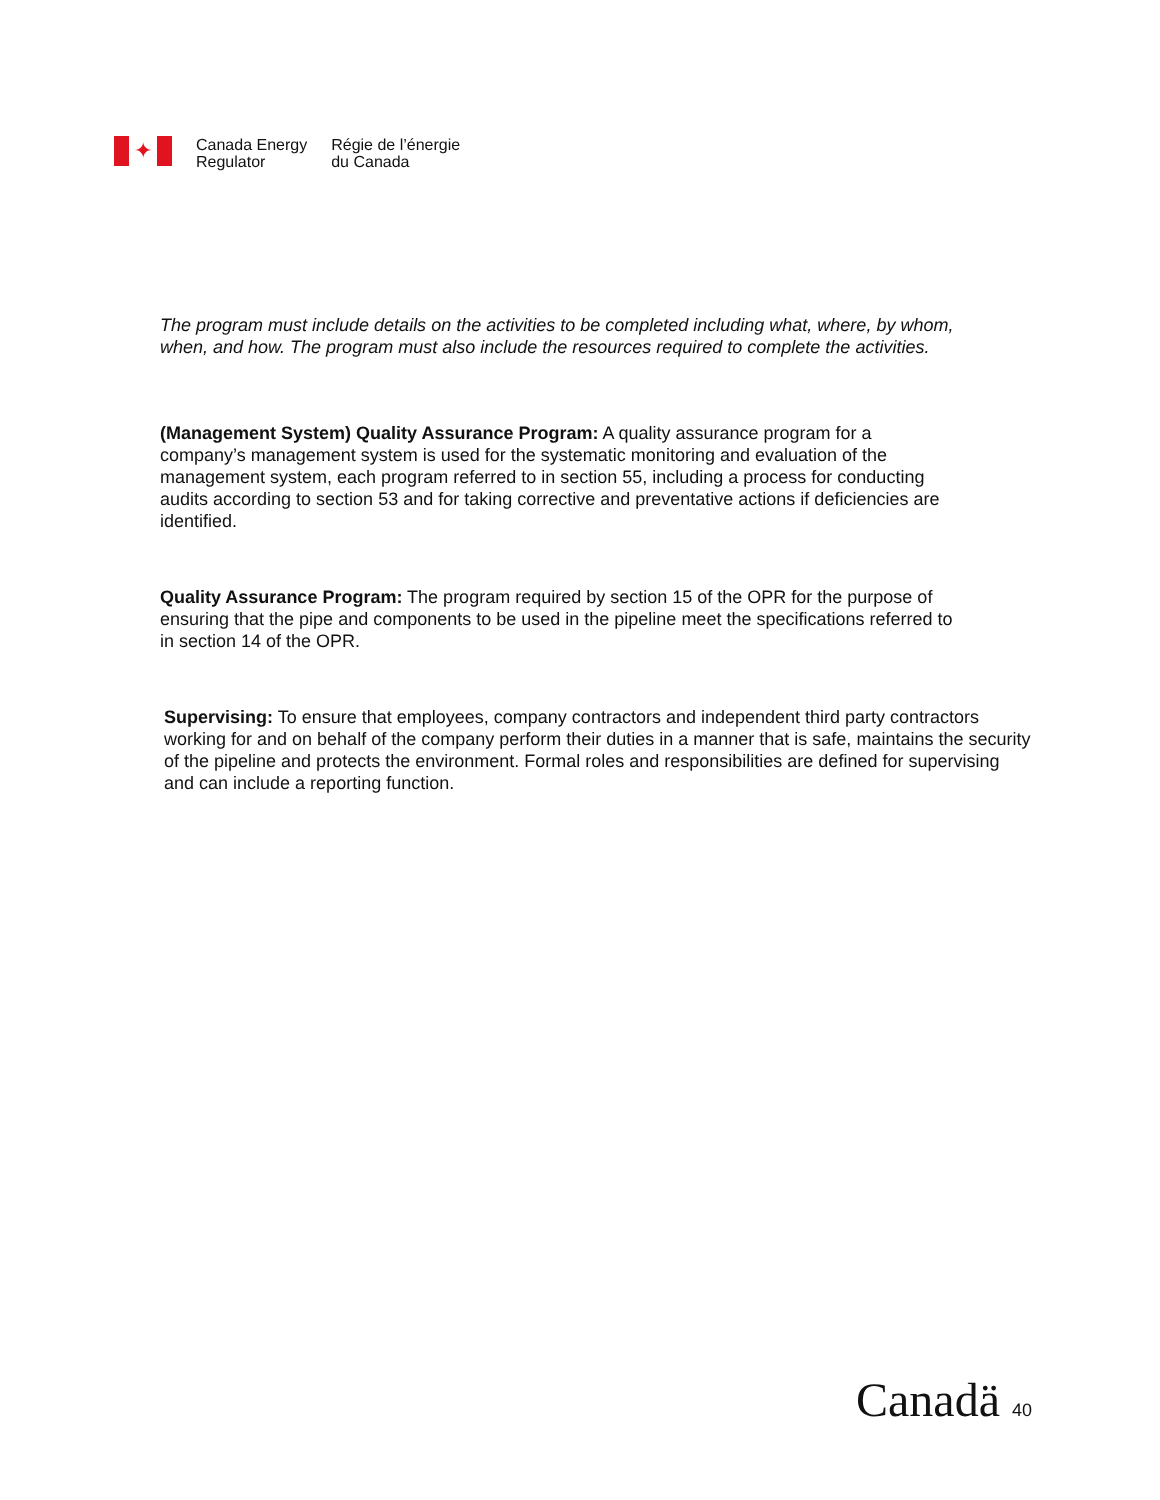✦
Canada Energy
Regulator
Régie de l’énergie
du Canada
The program must include details on the activities to be completed including what, where, by whom, when, and how. The program must also include the resources required to complete the activities.
(Management System) Quality Assurance Program: A quality assurance program for a company’s management system is used for the systematic monitoring and evaluation of the management system, each program referred to in section 55, including a process for conducting audits according to section 53 and for taking corrective and preventative actions if deficiencies are identified.
Quality Assurance Program: The program required by section 15 of the OPR for the purpose of ensuring that the pipe and components to be used in the pipeline meet the specifications referred to in section 14 of the OPR.
Supervising: To ensure that employees, company contractors and independent third party contractors working for and on behalf of the company perform their duties in a manner that is safe, maintains the security of the pipeline and protects the environment. Formal roles and responsibilities are defined for supervising and can include a reporting function.
Canadä 40